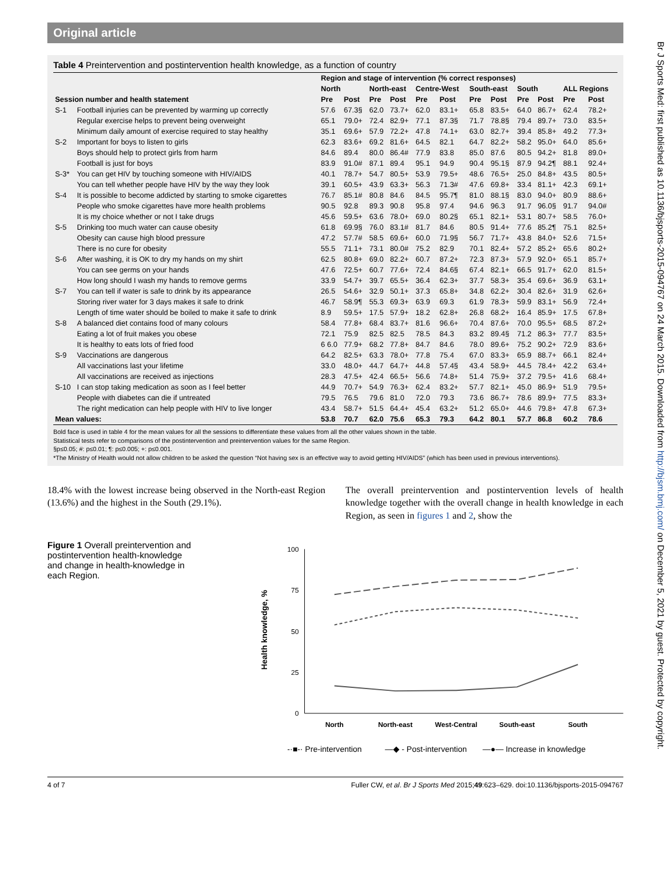Original article
Table 4 Preintervention and postintervention health knowledge, as a function of country
| | | Region and stage of intervention (% correct responses) | | | | | | | | | | | |
| --- | --- | --- | --- | --- | --- | --- | --- | --- | --- | --- | --- | --- | --- |
| | | North | | North-east | | Centre-West | | South-east | | South | | ALL Regions | |
| Session number and health statement | | Pre | Post | Pre | Post | Pre | Post | Pre | Post | Pre | Post | Pre | Post |
| S-1 | Football injuries can be prevented by warming up correctly | 57.6 | 67.3§ | 62.0 | 73.7+ | 62.0 | 83.1+ | 65.8 | 83.5+ | 64.0 | 86.7+ | 62.4 | 78.2+ |
| | Regular exercise helps to prevent being overweight | 65.1 | 79.0+ | 72.4 | 82.9+ | 77.1 | 87.3§ | 71.7 | 78.8§ | 79.4 | 89.7+ | 73.0 | 83.5+ |
| | Minimum daily amount of exercise required to stay healthy | 35.1 | 69.6+ | 57.9 | 72.2+ | 47.8 | 74.1+ | 63.0 | 82.7+ | 39.4 | 85.8+ | 49.2 | 77.3+ |
| S-2 | Important for boys to listen to girls | 62.3 | 83.6+ | 69.2 | 81.6+ | 64.5 | 82.1 | 64.7 | 82.2+ | 58.2 | 95.0+ | 64.0 | 85.6+ |
| | Boys should help to protect girls from harm | 84.6 | 89.4 | 80.0 | 86.4# | 77.9 | 83.8 | 85.0 | 87.6 | 80.5 | 94.2+ | 81.8 | 89.0+ |
| | Football is just for boys | 83.9 | 91.0# | 87.1 | 89.4 | 95.1 | 94.9 | 90.4 | 95.1§ | 87.9 | 94.2¶ | 88.1 | 92.4+ |
| S-3* | You can get HIV by touching someone with HIV/AIDS | 40.1 | 78.7+ | 54.7 | 80.5+ | 53.9 | 79.5+ | 48.6 | 76.5+ | 25.0 | 84.8+ | 43.5 | 80.5+ |
| | You can tell whether people have HIV by the way they look | 39.1 | 60.5+ | 43.9 | 63.3+ | 56.3 | 71.3# | 47.6 | 69.8+ | 33.4 | 81.1+ | 42.3 | 69.1+ |
| S-4 | It is possible to become addicted by starting to smoke cigarettes | 76.7 | 85.1# | 80.8 | 84.6 | 84.5 | 95.7¶ | 81.0 | 88.1§ | 83.0 | 94.0+ | 80.9 | 88.6+ |
| | People who smoke cigarettes have more health problems | 90.5 | 92.8 | 89.3 | 90.8 | 95.8 | 97.4 | 94.6 | 96.3 | 91.7 | 96.0§ | 91.7 | 94.0# |
| | It is my choice whether or not I take drugs | 45.6 | 59.5+ | 63.6 | 78.0+ | 69.0 | 80.2§ | 65.1 | 82.1+ | 53.1 | 80.7+ | 58.5 | 76.0+ |
| S-5 | Drinking too much water can cause obesity | 61.8 | 69.9§ | 76.0 | 83.1# | 81.7 | 84.6 | 80.5 | 91.4+ | 77.6 | 85.2¶ | 75.1 | 82.5+ |
| | Obesity can cause high blood pressure | 47.2 | 57.7# | 58.5 | 69.6+ | 60.0 | 71.9§ | 56.7 | 71.7+ | 43.8 | 84.0+ | 52.6 | 71.5+ |
| | There is no cure for obesity | 55.5 | 71.1+ | 73.1 | 80.0# | 75.2 | 82.9 | 70.1 | 82.4+ | 57.2 | 85.2+ | 65.6 | 80.2+ |
| S-6 | After washing, it is OK to dry my hands on my shirt | 62.5 | 80.8+ | 69.0 | 82.2+ | 60.7 | 87.2+ | 72.3 | 87.3+ | 57.9 | 92.0+ | 65.1 | 85.7+ |
| | You can see germs on your hands | 47.6 | 72.5+ | 60.7 | 77.6+ | 72.4 | 84.6§ | 67.4 | 82.1+ | 66.5 | 91.7+ | 62.0 | 81.5+ |
| | How long should I wash my hands to remove germs | 33.9 | 54.7+ | 39.7 | 65.5+ | 36.4 | 62.3+ | 37.7 | 58.3+ | 35.4 | 69.6+ | 36.9 | 63.1+ |
| S-7 | You can tell if water is safe to drink by its appearance | 26.5 | 54.6+ | 32.9 | 50.1+ | 37.3 | 65.8+ | 34.8 | 62.2+ | 30.4 | 82.6+ | 31.9 | 62.6+ |
| | Storing river water for 3 days makes it safe to drink | 46.7 | 58.9¶ | 55.3 | 69.3+ | 63.9 | 69.3 | 61.9 | 78.3+ | 59.9 | 83.1+ | 56.9 | 72.4+ |
| | Length of time water should be boiled to make it safe to drink | 8.9 | 59.5+ | 17.5 | 57.9+ | 18.2 | 62.8+ | 26.8 | 68.2+ | 16.4 | 85.9+ | 17.5 | 67.8+ |
| S-8 | A balanced diet contains food of many colours | 58.4 | 77.8+ | 68.4 | 83.7+ | 81.6 | 96.6+ | 70.4 | 87.6+ | 70.0 | 95.5+ | 68.5 | 87.2+ |
| | Eating a lot of fruit makes you obese | 72.1 | 75.9 | 82.5 | 82.5 | 78.5 | 84.3 | 83.2 | 89.4§ | 71.2 | 86.3+ | 77.7 | 83.5+ |
| | It is healthy to eats lots of fried food | 6 6.0 | 77.9+ | 68.2 | 77.8+ | 84.7 | 84.6 | 78.0 | 89.6+ | 75.2 | 90.2+ | 72.9 | 83.6+ |
| S-9 | Vaccinations are dangerous | 64.2 | 82.5+ | 63.3 | 78.0+ | 77.8 | 75.4 | 67.0 | 83.3+ | 65.9 | 88.7+ | 66.1 | 82.4+ |
| | All vaccinations last your lifetime | 33.0 | 48.0+ | 44.7 | 64.7+ | 44.8 | 57.4§ | 43.4 | 58.9+ | 44.5 | 78.4+ | 42.2 | 63.4+ |
| | All vaccinations are received as injections | 28.3 | 47.5+ | 42.4 | 66.5+ | 56.6 | 74.8+ | 51.4 | 75.9+ | 37.2 | 79.5+ | 41.6 | 68.4+ |
| S-10 | I can stop taking medication as soon as I feel better | 44.9 | 70.7+ | 54.9 | 76.3+ | 62.4 | 83.2+ | 57.7 | 82.1+ | 45.0 | 86.9+ | 51.9 | 79.5+ |
| | People with diabetes can die if untreated | 79.5 | 76.5 | 79.6 | 81.0 | 72.0 | 79.3 | 73.6 | 86.7+ | 78.6 | 89.9+ | 77.5 | 83.3+ |
| | The right medication can help people with HIV to live longer | 43.4 | 58.7+ | 51.5 | 64.4+ | 45.4 | 63.2+ | 51.2 | 65.0+ | 44.6 | 79.8+ | 47.8 | 67.3+ |
| Mean values: | | 53.8 | 70.7 | 62.0 | 75.6 | 65.3 | 79.3 | 64.2 | 80.1 | 57.7 | 86.8 | 60.2 | 78.6 |
Bold face is used in table 4 for the mean values for all the sessions to differentiate these values from all the other values shown in the table.
Statistical tests refer to comparisons of the postintervention and preintervention values for the same Region.
§p≤0.05; #: p≤0.01; ¶: p≤0.005; +: p≤0.001.
*The Ministry of Health would not allow children to be asked the question “Not having sex is an effective way to avoid getting HIV/AIDS” (which has been used in previous interventions).
18.4% with the lowest increase being observed in the North-east Region (13.6%) and the highest in the South (29.1%).
The overall preintervention and postintervention levels of health knowledge together with the overall change in health knowledge in each Region, as seen in figures 1 and 2, show the
Figure 1 Overall preintervention and postintervention health-knowledge and change in health-knowledge in each Region.
Health knowledge, %
100
75
50
25
0
North
North-east
West-Central
South-east
South
-·■-· Pre-intervention
—◆ - Post-intervention
—●— Increase in knowledge
4 of 7 Fuller CW, et al. Br J Sports Med 2015;49:623–629. doi:10.1136/bjsports-2015-094767
Br J Sports Med: first published as 10.1136/bjsports-2015-094767 on 24 March 2015. Downloaded from http://bjsm.bmj.com/ on December 5, 2021 by guest. Protected by copyright.